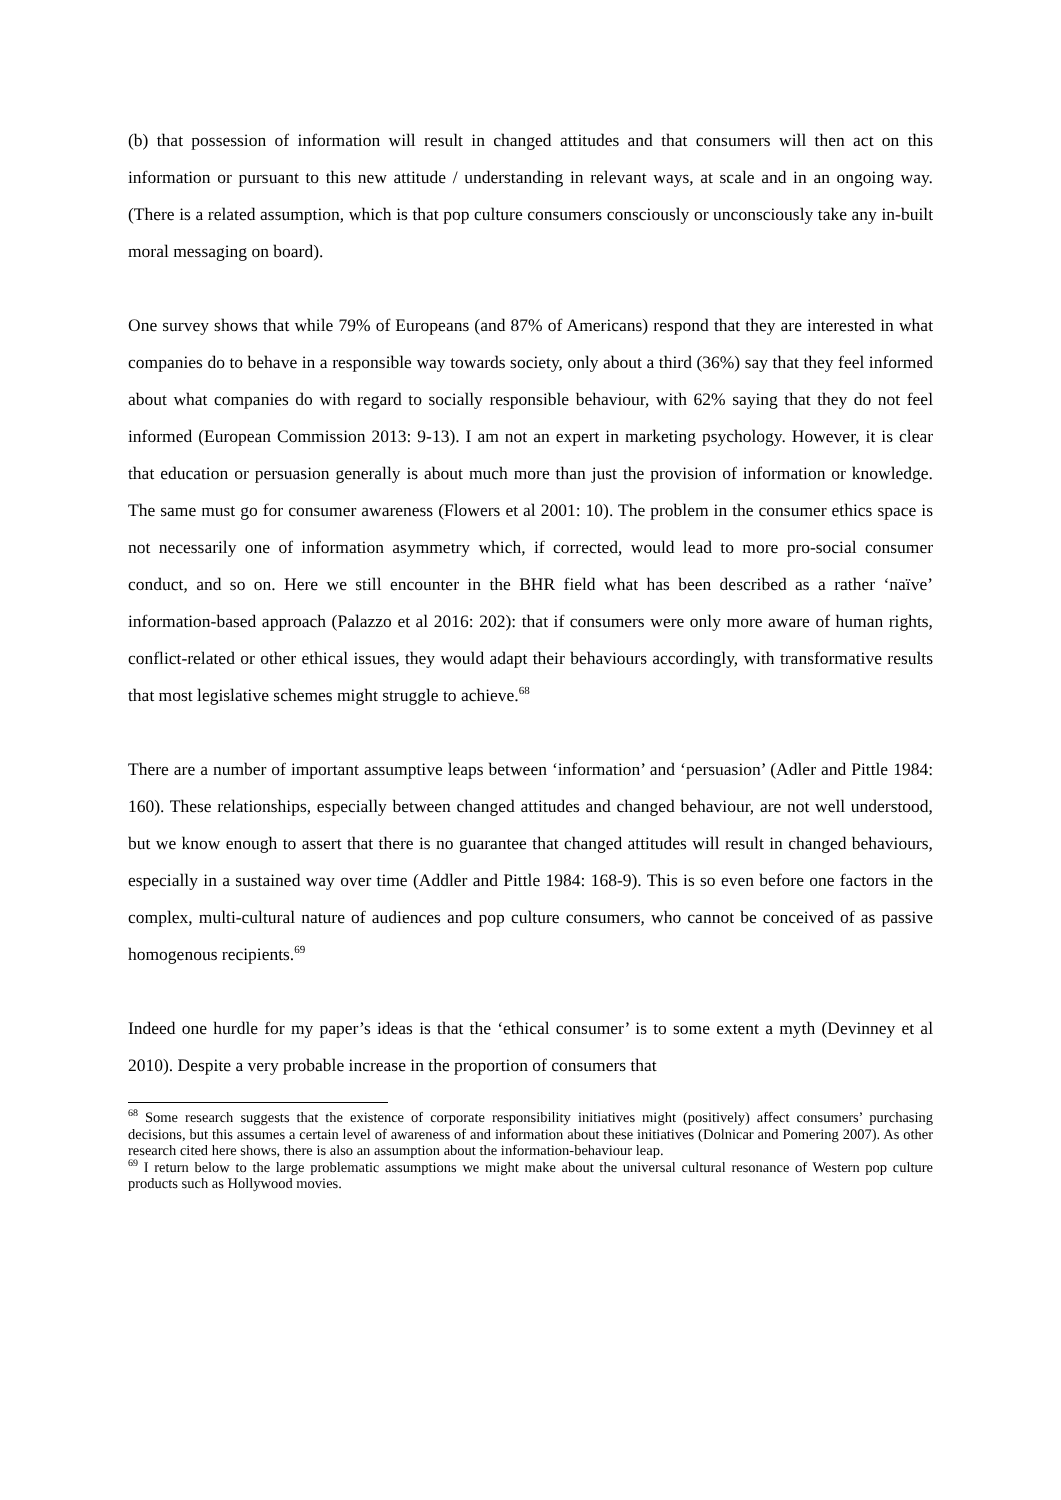(b) that possession of information will result in changed attitudes and that consumers will then act on this information or pursuant to this new attitude / understanding in relevant ways, at scale and in an ongoing way. (There is a related assumption, which is that pop culture consumers consciously or unconsciously take any in-built moral messaging on board).
One survey shows that while 79% of Europeans (and 87% of Americans) respond that they are interested in what companies do to behave in a responsible way towards society, only about a third (36%) say that they feel informed about what companies do with regard to socially responsible behaviour, with 62% saying that they do not feel informed (European Commission 2013: 9-13). I am not an expert in marketing psychology. However, it is clear that education or persuasion generally is about much more than just the provision of information or knowledge. The same must go for consumer awareness (Flowers et al 2001: 10). The problem in the consumer ethics space is not necessarily one of information asymmetry which, if corrected, would lead to more pro-social consumer conduct, and so on. Here we still encounter in the BHR field what has been described as a rather ‘naïve’ information-based approach (Palazzo et al 2016: 202): that if consumers were only more aware of human rights, conflict-related or other ethical issues, they would adapt their behaviours accordingly, with transformative results that most legislative schemes might struggle to achieve.<sup>68</sup>
There are a number of important assumptive leaps between ‘information’ and ‘persuasion’ (Adler and Pittle 1984: 160). These relationships, especially between changed attitudes and changed behaviour, are not well understood, but we know enough to assert that there is no guarantee that changed attitudes will result in changed behaviours, especially in a sustained way over time (Addler and Pittle 1984: 168-9). This is so even before one factors in the complex, multi-cultural nature of audiences and pop culture consumers, who cannot be conceived of as passive homogenous recipients.<sup>69</sup>
Indeed one hurdle for my paper’s ideas is that the ‘ethical consumer’ is to some extent a myth (Devinney et al 2010). Despite a very probable increase in the proportion of consumers that
<sup>68</sup> Some research suggests that the existence of corporate responsibility initiatives might (positively) affect consumers’ purchasing decisions, but this assumes a certain level of awareness of and information about these initiatives (Dolnicar and Pomering 2007). As other research cited here shows, there is also an assumption about the information-behaviour leap.
<sup>69</sup> I return below to the large problematic assumptions we might make about the universal cultural resonance of Western pop culture products such as Hollywood movies.